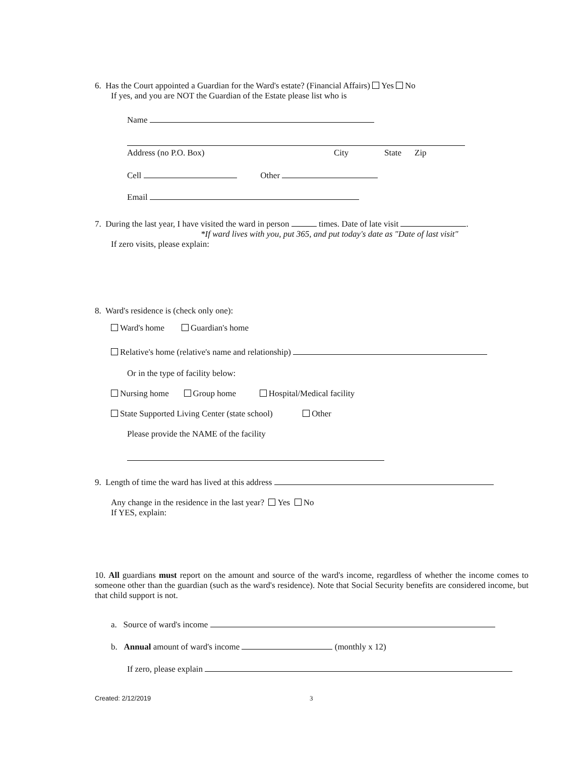6. Has the Court appointed a Guardian for the Ward's estate? (Financial Affairs) Yes No
If yes, and you are NOT the Guardian of the Estate please list who is
Name
Address (no P.O. Box) City State Zip
Cell Other
Email
7. During the last year, I have visited the ward in person times. Date of late visit .
*If ward lives with you, put 365, and put today's date as "Date of last visit"
If zero visits, please explain:
8. Ward's residence is (check only one):
Ward's home Guardian's home
Relative's home (relative's name and relationship)
Or in the type of facility below:
Nursing home Group home Hospital/Medical facility
State Supported Living Center (state school) Other
Please provide the NAME of the facility
9. Length of time the ward has lived at this address
Any change in the residence in the last year? Yes No
If YES, explain:
10. All guardians must report on the amount and source of the ward's income, regardless of whether the income comes to someone other than the guardian (such as the ward's residence). Note that Social Security benefits are considered income, but that child support is not.
a. Source of ward's income
b. Annual amount of ward's income (monthly x 12)
If zero, please explain
Created: 2/12/2019 3